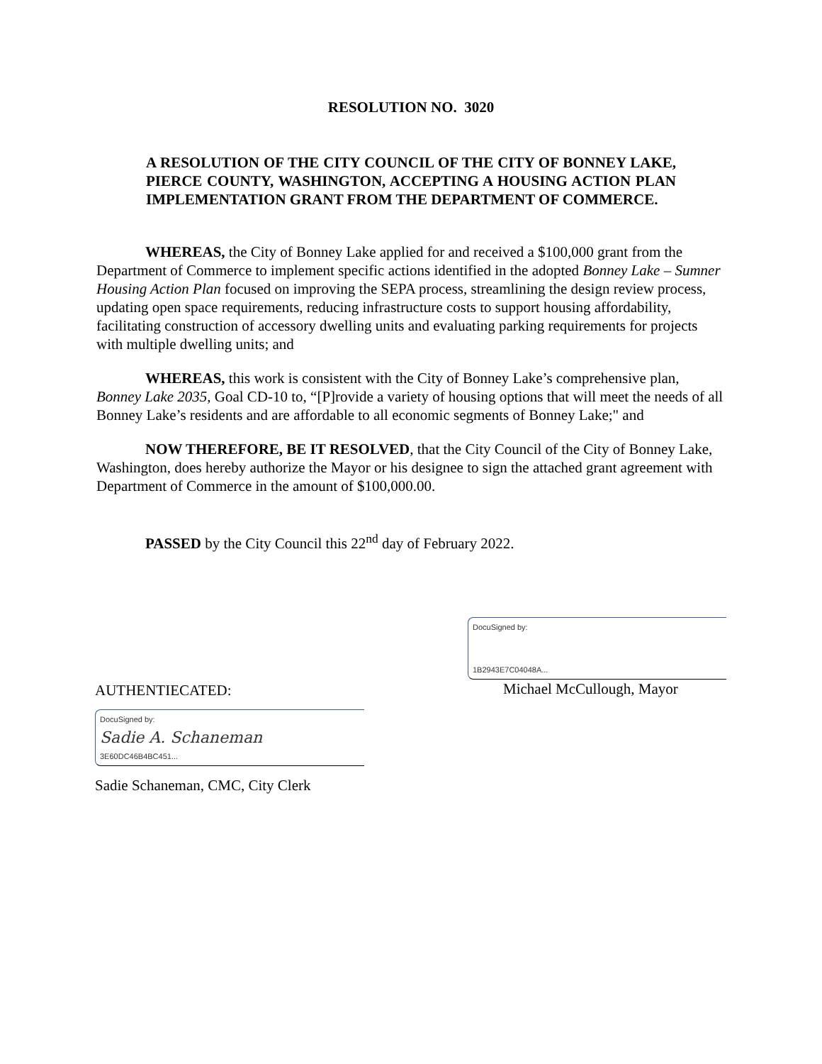RESOLUTION NO. 3020
A RESOLUTION OF THE CITY COUNCIL OF THE CITY OF BONNEY LAKE, PIERCE COUNTY, WASHINGTON, ACCEPTING A HOUSING ACTION PLAN IMPLEMENTATION GRANT FROM THE DEPARTMENT OF COMMERCE.
WHEREAS, the City of Bonney Lake applied for and received a $100,000 grant from the Department of Commerce to implement specific actions identified in the adopted Bonney Lake – Sumner Housing Action Plan focused on improving the SEPA process, streamlining the design review process, updating open space requirements, reducing infrastructure costs to support housing affordability, facilitating construction of accessory dwelling units and evaluating parking requirements for projects with multiple dwelling units; and
WHEREAS, this work is consistent with the City of Bonney Lake’s comprehensive plan, Bonney Lake 2035, Goal CD-10 to, “[P]rovide a variety of housing options that will meet the needs of all Bonney Lake’s residents and are affordable to all economic segments of Bonney Lake;" and
NOW THEREFORE, BE IT RESOLVED, that the City Council of the City of Bonney Lake, Washington, does hereby authorize the Mayor or his designee to sign the attached grant agreement with Department of Commerce in the amount of $100,000.00.
PASSED by the City Council this 22<sup>nd</sup> day of February 2022.
DocuSigned by:
1B2943E7C04048A...
Michael McCullough, Mayor
AUTHENTIECATED:
DocuSigned by:
Sadie A. Schaneman
3E60DC46B4BC451...
Sadie Schaneman, CMC, City Clerk